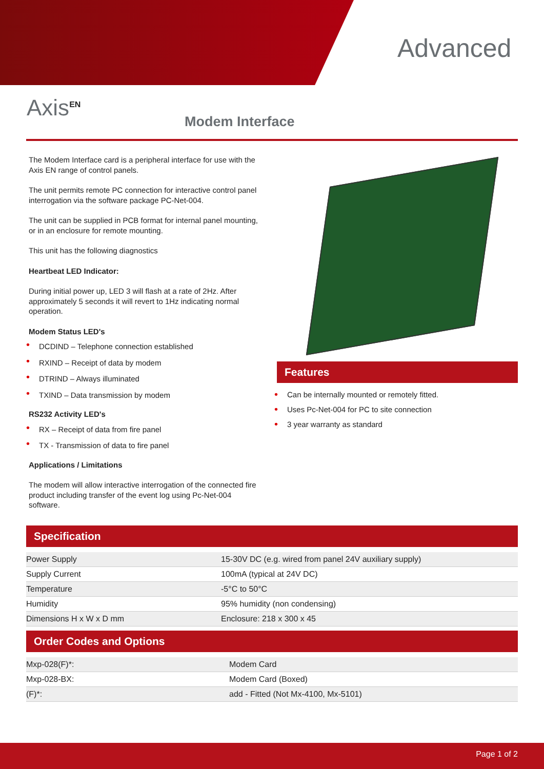Advanced
Axis<sup>EN</sup>
Modem Interface
The Modem Interface card is a peripheral interface for use with the Axis EN range of control panels.
The unit permits remote PC connection for interactive control panel interrogation via the software package PC-Net-004.
The unit can be supplied in PCB format for internal panel mounting, or in an enclosure for remote mounting.
This unit has the following diagnostics
Heartbeat LED Indicator:
During initial power up, LED 3 will flash at a rate of 2Hz. After approximately 5 seconds it will revert to 1Hz indicating normal operation.
Modem Status LED's
• DCDIND – Telephone connection established
• RXIND – Receipt of data by modem
• DTRIND – Always illuminated
• TXIND – Data transmission by modem
RS232 Activity LED's
• RX – Receipt of data from fire panel
• TX - Transmission of data to fire panel
Applications / Limitations
The modem will allow interactive interrogation of the connected fire product including transfer of the event log using Pc-Net-004 software.
Features
• Can be internally mounted or remotely fitted.
• Uses Pc-Net-004 for PC to site connection
• 3 year warranty as standard
Specification
| Power Supply | 15-30V DC (e.g. wired from panel 24V auxiliary supply) |
| Supply Current | 100mA (typical at 24V DC) |
| Temperature | -5°C to 50°C |
| Humidity | 95% humidity (non condensing) |
| Dimensions H x W x D mm | Enclosure: 218 x 300 x 45 |
Order Codes and Options
| Mxp-028(F)*: | Modem Card |
| Mxp-028-BX: | Modem Card (Boxed) |
| (F)*: | add - Fitted (Not Mx-4100, Mx-5101) |
Page 1 of 2